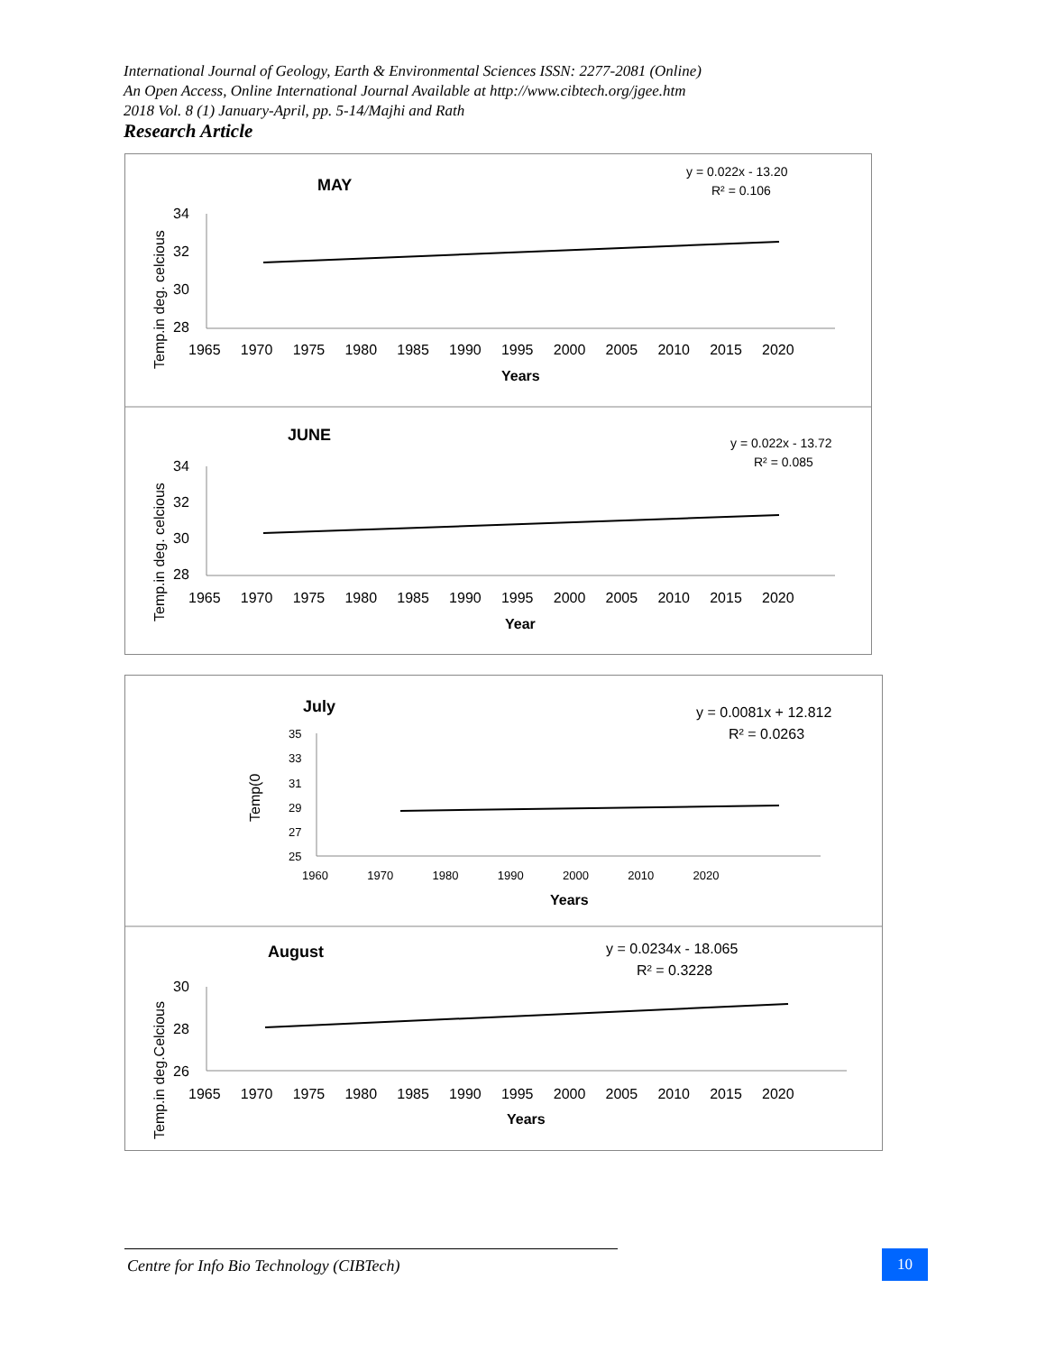International Journal of Geology, Earth & Environmental Sciences ISSN: 2277-2081 (Online)
An Open Access, Online International Journal Available at http://www.cibtech.org/jgee.htm
2018 Vol. 8 (1) January-April, pp. 5-14/Majhi and Rath
Research Article
MAY
y = 0.022x - 13.20
R² = 0.106
34
32
30
28
1965 1970 1975 1980 1985 1990 1995 2000 2005 2010 2015 2020
Years
Temp.in deg. celcious
JUNE
y = 0.022x - 13.72
R² = 0.085
34
32
30
28
1965 1970 1975 1980 1985 1990 1995 2000 2005 2010 2015 2020
Year
Temp.in deg. celcious
July
y = 0.0081x + 12.812
R² = 0.0263
35
33
31
29
27
25
1960 1970 1980 1990 2000 2010 2020
Years
Temp(0
August
y = 0.0234x - 18.065
R² = 0.3228
30
28
26
1965 1970 1975 1980 1985 1990 1995 2000 2005 2010 2015 2020
Years
Temp.in deg.Celcious
Centre for Info Bio Technology (CIBTech) 10